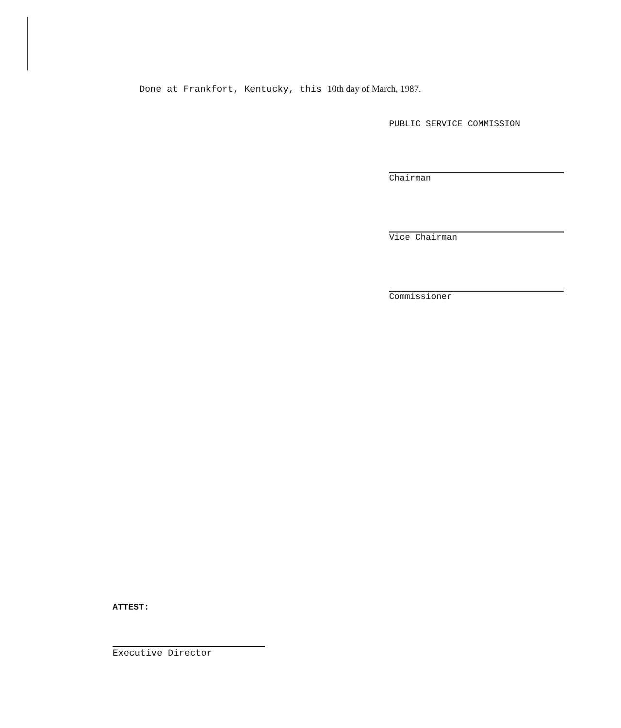Done at Frankfort, Kentucky, this 10th day of March, 1987.
PUBLIC SERVICE COMMISSION
Chairman
Vice Chairman
Commissioner
ATTEST:
Executive Director